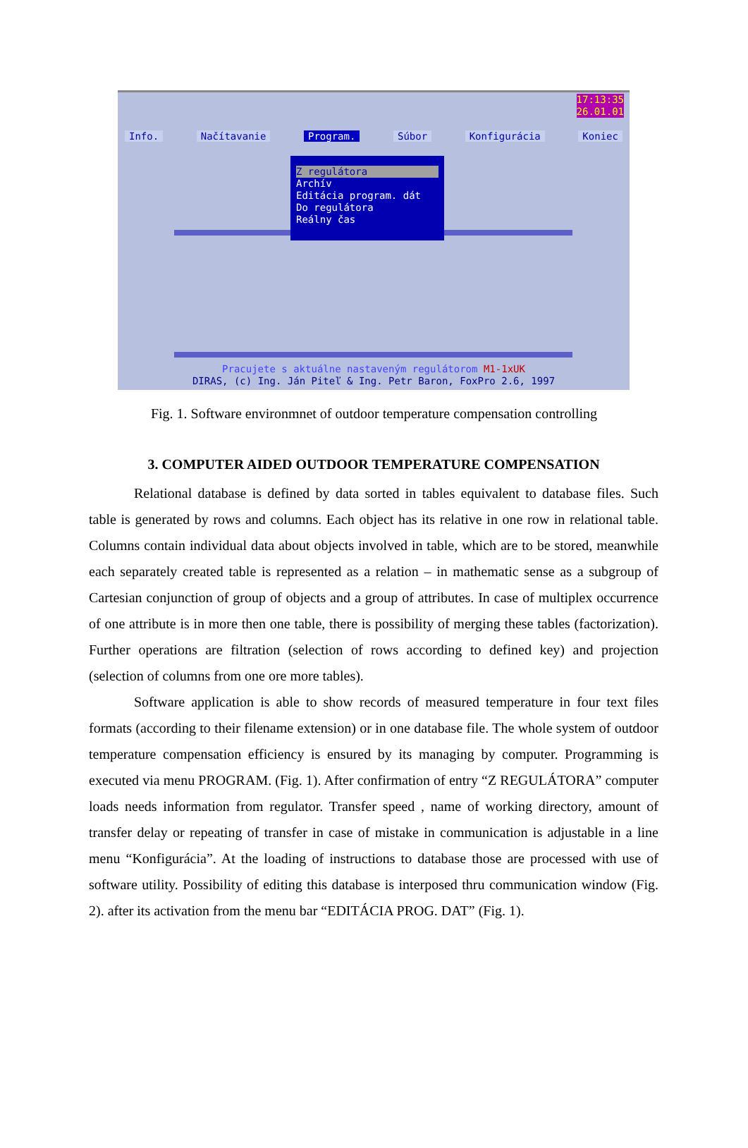17:13:35
26.01.01
Info. Načítavanie Program. Súbor Konfigurácia Koniec
Z regulátora
Archív
Editácia program. dát
Do regulátora
Reálny čas
Pracujete s aktuálne nastaveným regulátorom M1-1xUK
DIRAS, (c) Ing. Ján Piteľ & Ing. Petr Baron, FoxPro 2.6, 1997
Fig. 1. Software environmnet of outdoor temperature compensation controlling
3. COMPUTER AIDED OUTDOOR TEMPERATURE COMPENSATION
Relational database is defined by data sorted in tables equivalent to database files. Such table is generated by rows and columns. Each object has its relative in one row in relational table. Columns contain individual data about objects involved in table, which are to be stored, meanwhile each separately created table is represented as a relation – in mathematic sense as a subgroup of Cartesian conjunction of group of objects and a group of attributes. In case of multiplex occurrence of one attribute is in more then one table, there is possibility of merging these tables (factorization). Further operations are filtration (selection of rows according to defined key) and projection (selection of columns from one ore more tables).
Software application is able to show records of measured temperature in four text files formats (according to their filename extension) or in one database file. The whole system of outdoor temperature compensation efficiency is ensured by its managing by computer. Programming is executed via menu PROGRAM. (Fig. 1). After confirmation of entry “Z REGULÁTORA” computer loads needs information from regulator. Transfer speed , name of working directory, amount of transfer delay or repeating of transfer in case of mistake in communication is adjustable in a line menu “Konfigurácia”. At the loading of instructions to database those are processed with use of software utility. Possibility of editing this database is interposed thru communication window (Fig. 2). after its activation from the menu bar “EDITÁCIA PROG. DAT” (Fig. 1).